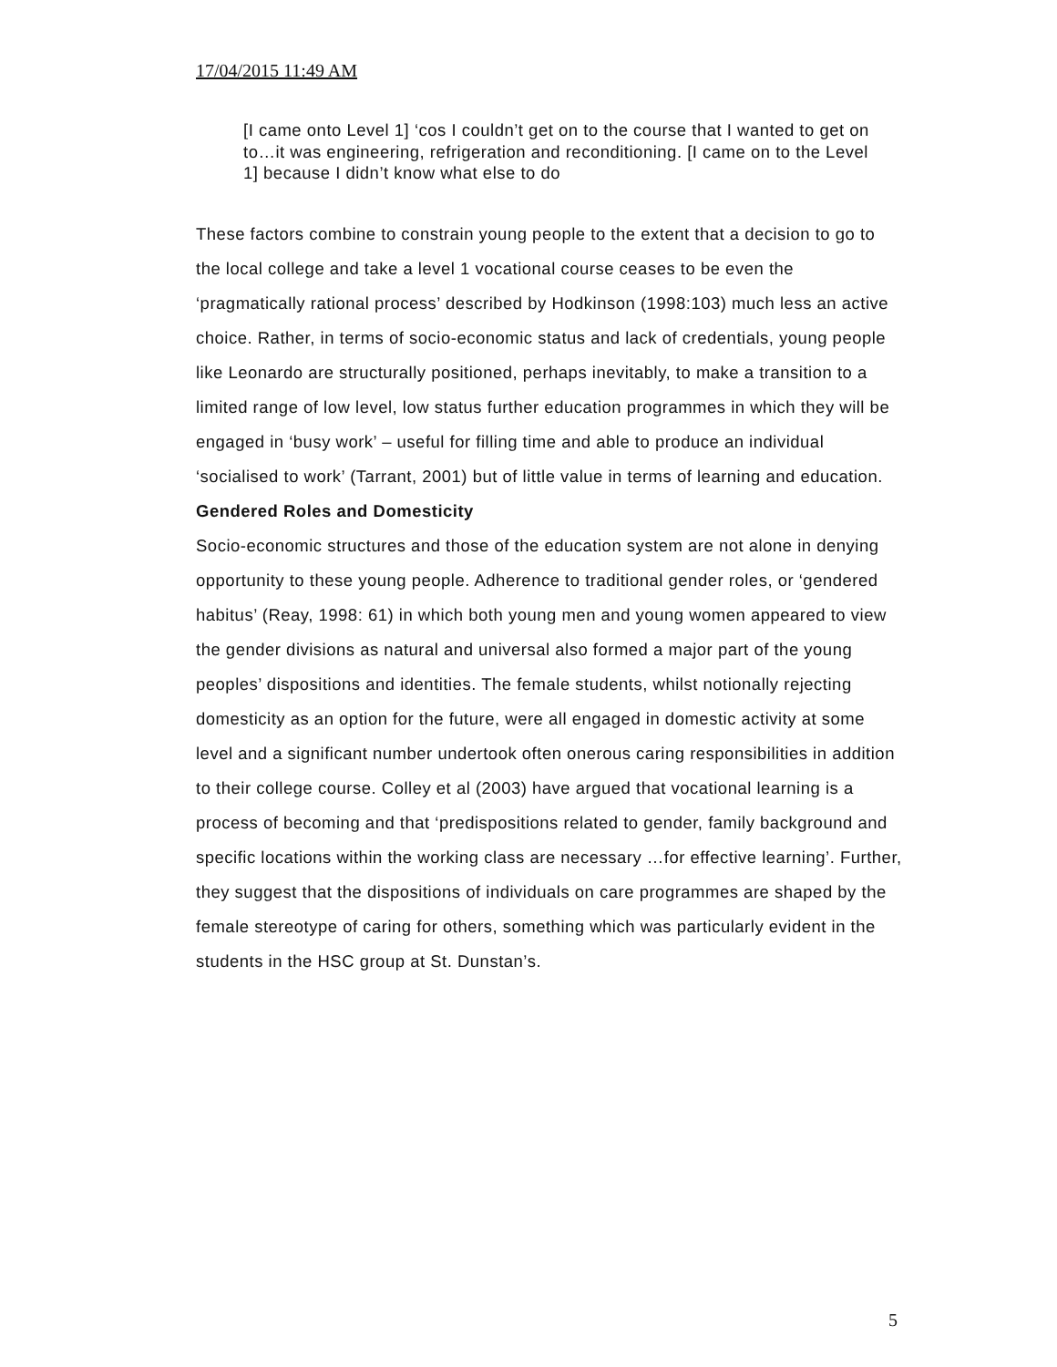17/04/2015 11:49 AM
[I came onto Level 1] ‘cos I couldn’t get on to the course that I wanted to get on to…it was engineering, refrigeration and reconditioning. [I came on to the Level 1] because I didn’t know what else to do
These factors combine to constrain young people to the extent that a decision to go to the local college and take a level 1 vocational course ceases to be even the ‘pragmatically rational process’ described by Hodkinson (1998:103) much less an active choice. Rather, in terms of socio-economic status and lack of credentials, young people like Leonardo are structurally positioned, perhaps inevitably, to make a transition to a limited range of low level, low status further education programmes in which they will be engaged in ‘busy work’ – useful for filling time and able to produce an individual ‘socialised to work’ (Tarrant, 2001) but of little value in terms of learning and education.
Gendered Roles and Domesticity
Socio-economic structures and those of the education system are not alone in denying opportunity to these young people. Adherence to traditional gender roles, or ‘gendered habitus’ (Reay, 1998: 61) in which both young men and young women appeared to view the gender divisions as natural and universal also formed a major part of the young peoples’ dispositions and identities. The female students, whilst notionally rejecting domesticity as an option for the future, were all engaged in domestic activity at some level and a significant number undertook often onerous caring responsibilities in addition to their college course. Colley et al (2003) have argued that vocational learning is a process of becoming and that ‘predispositions related to gender, family background and specific locations within the working class are necessary …for effective learning’. Further, they suggest that the dispositions of individuals on care programmes are shaped by the female stereotype of caring for others, something which was particularly evident in the students in the HSC group at St. Dunstan’s.
5